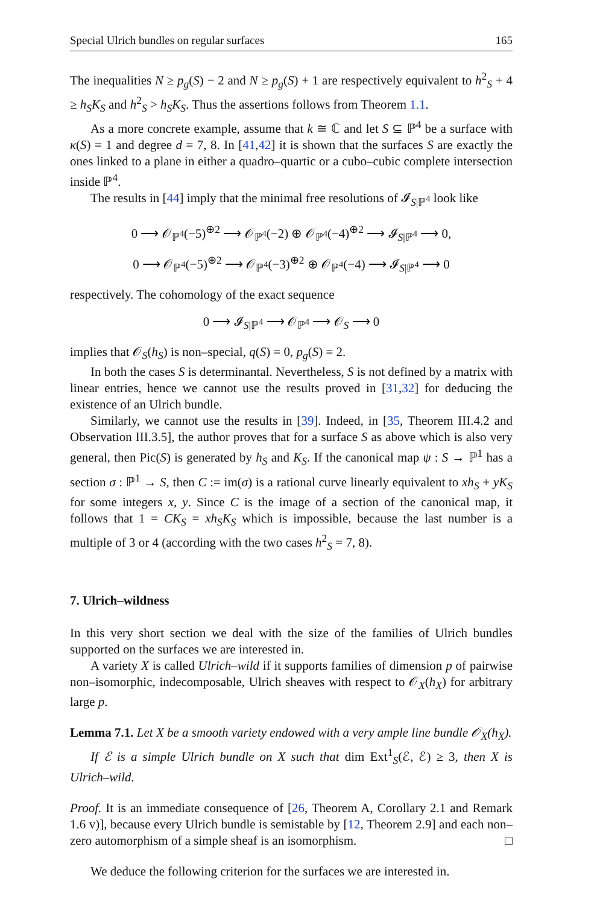Special Ulrich bundles on regular surfaces 165
The inequalities N ≥ p<sub>g</sub>(S) − 2 and N ≥ p<sub>g</sub>(S) + 1 are respectively equivalent to h<sup>2</sup><sub>S</sub> + 4 ≥ h<sub>S</sub>K<sub>S</sub> and h<sup>2</sup><sub>S</sub> > h<sub>S</sub>K<sub>S</sub>. Thus the assertions follows from Theorem 1.1.
As a more concrete example, assume that k ≅ ℂ and let S ⊆ ℙ<sup>4</sup> be a surface with κ(S) = 1 and degree d = 7, 8. In [41,42] it is shown that the surfaces S are exactly the ones linked to a plane in either a quadro–quartic or a cubo–cubic complete intersection inside ℙ<sup>4</sup>.
The results in [44] imply that the minimal free resolutions of 𝓘<sub>S|ℙ<sup>4</sup></sub> look like
0 ⟶ 𝒪<sub>ℙ<sup>4</sup></sub>(−5)<sup>⊕2</sup> ⟶ 𝒪<sub>ℙ<sup>4</sup></sub>(−2) ⊕ 𝒪<sub>ℙ<sup>4</sup></sub>(−4)<sup>⊕2</sup> ⟶ 𝓘<sub>S|ℙ<sup>4</sup></sub> ⟶ 0,
0 ⟶ 𝒪<sub>ℙ<sup>4</sup></sub>(−5)<sup>⊕2</sup> ⟶ 𝒪<sub>ℙ<sup>4</sup></sub>(−3)<sup>⊕2</sup> ⊕ 𝒪<sub>ℙ<sup>4</sup></sub>(−4) ⟶ 𝓘<sub>S|ℙ<sup>4</sup></sub> ⟶ 0
respectively. The cohomology of the exact sequence
0 ⟶ 𝓘<sub>S|ℙ<sup>4</sup></sub> ⟶ 𝒪<sub>ℙ<sup>4</sup></sub> ⟶ 𝒪<sub>S</sub> ⟶ 0
implies that 𝒪<sub>S</sub>(h<sub>S</sub>) is non–special, q(S) = 0, p<sub>g</sub>(S) = 2.
In both the cases S is determinantal. Nevertheless, S is not defined by a matrix with linear entries, hence we cannot use the results proved in [31,32] for deducing the existence of an Ulrich bundle.
Similarly, we cannot use the results in [39]. Indeed, in [35, Theorem III.4.2 and Observation III.3.5], the author proves that for a surface S as above which is also very general, then Pic(S) is generated by h<sub>S</sub> and K<sub>S</sub>. If the canonical map ψ : S → ℙ<sup>1</sup> has a section σ : ℙ<sup>1</sup> → S, then C := im(σ) is a rational curve linearly equivalent to xh<sub>S</sub> + yK<sub>S</sub> for some integers x, y. Since C is the image of a section of the canonical map, it follows that 1 = CK<sub>S</sub> = xh<sub>S</sub>K<sub>S</sub> which is impossible, because the last number is a multiple of 3 or 4 (according with the two cases h<sup>2</sup><sub>S</sub> = 7, 8).
7. Ulrich–wildness
In this very short section we deal with the size of the families of Ulrich bundles supported on the surfaces we are interested in.
A variety X is called Ulrich–wild if it supports families of dimension p of pairwise non–isomorphic, indecomposable, Ulrich sheaves with respect to 𝒪<sub>X</sub>(h<sub>X</sub>) for arbitrary large p.
Lemma 7.1. Let X be a smooth variety endowed with a very ample line bundle 𝒪<sub>X</sub>(h<sub>X</sub>).
If ℰ is a simple Ulrich bundle on X such that dim Ext<sup>1</sup><sub>S</sub>(ℰ, ℰ) ≥ 3, then X is Ulrich–wild.
Proof. It is an immediate consequence of [26, Theorem A, Corollary 2.1 and Remark 1.6 v)], because every Ulrich bundle is semistable by [12, Theorem 2.9] and each non–zero automorphism of a simple sheaf is an isomorphism. □
We deduce the following criterion for the surfaces we are interested in.